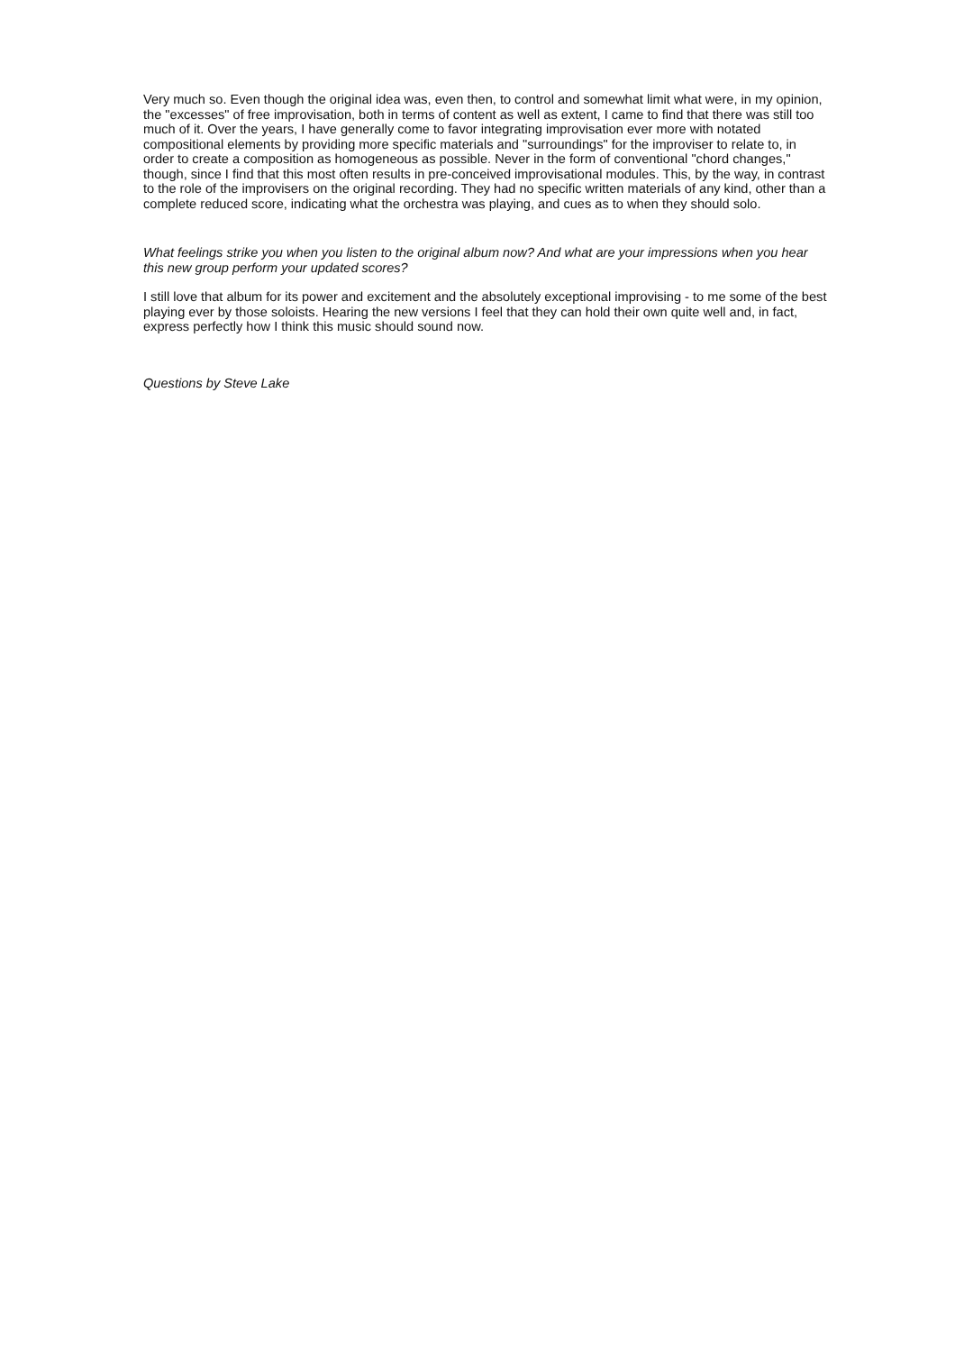Very much so. Even though the original idea was, even then, to control and somewhat limit what were, in my opinion, the "excesses" of free improvisation, both in terms of content as well as extent, I came to find that there was still too much of it. Over the years, I have generally come to favor integrating improvisation ever more with notated compositional elements by providing more specific materials and "surroundings" for the improviser to relate to, in order to create a composition as homogeneous as possible. Never in the form of conventional "chord changes," though, since I find that this most often results in pre-conceived improvisational modules. This, by the way, in contrast to the role of the improvisers on the original recording. They had no specific written materials of any kind, other than a complete reduced score, indicating what the orchestra was playing, and cues as to when they should solo.
What feelings strike you when you listen to the original album now? And what are your impressions when you hear this new group perform your updated scores?
I still love that album for its power and excitement and the absolutely exceptional improvising - to me some of the best playing ever by those soloists. Hearing the new versions I feel that they can hold their own quite well and, in fact, express perfectly how I think this music should sound now.
Questions by Steve Lake